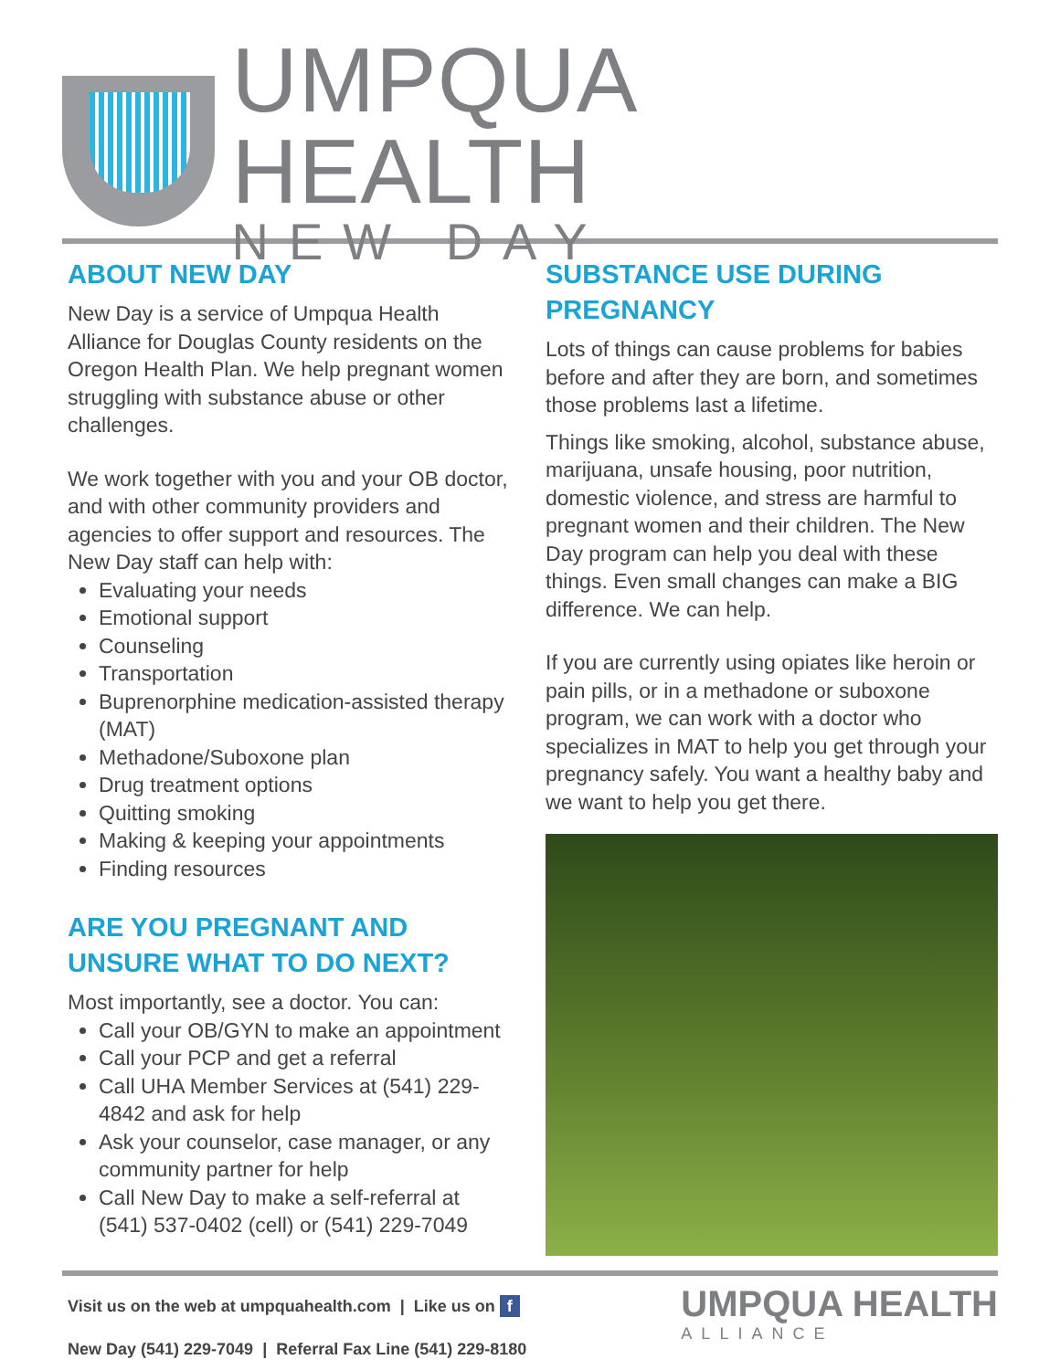UMPQUA HEALTH
NEW DAY
ABOUT NEW DAY
New Day is a service of Umpqua Health Alliance for Douglas County residents on the Oregon Health Plan. We help pregnant women struggling with substance abuse or other challenges.
We work together with you and your OB doctor, and with other community providers and agencies to offer support and resources. The New Day staff can help with:
Evaluating your needs
Emotional support
Counseling
Transportation
Buprenorphine medication-assisted therapy (MAT)
Methadone/Suboxone plan
Drug treatment options
Quitting smoking
Making & keeping your appointments
Finding resources
ARE YOU PREGNANT AND UNSURE WHAT TO DO NEXT?
Most importantly, see a doctor. You can:
Call your OB/GYN to make an appointment
Call your PCP and get a referral
Call UHA Member Services at (541) 229-4842 and ask for help
Ask your counselor, case manager, or any community partner for help
Call New Day to make a self-referral at (541) 537-0402 (cell) or (541) 229-7049
SUBSTANCE USE DURING PREGNANCY
Lots of things can cause problems for babies before and after they are born, and sometimes those problems last a lifetime.
Things like smoking, alcohol, substance abuse, marijuana, unsafe housing, poor nutrition, domestic violence, and stress are harmful to pregnant women and their children. The New Day program can help you deal with these things. Even small changes can make a BIG difference. We can help.
If you are currently using opiates like heroin or pain pills, or in a methadone or suboxone program, we can work with a doctor who specializes in MAT to help you get through your pregnancy safely. You want a healthy baby and we want to help you get there.
Visit us on the web at umpquahealth.com | Like us on f
New Day (541) 229-7049 | Referral Fax Line (541) 229-8180
UMPQUA HEALTH
ALLIANCE